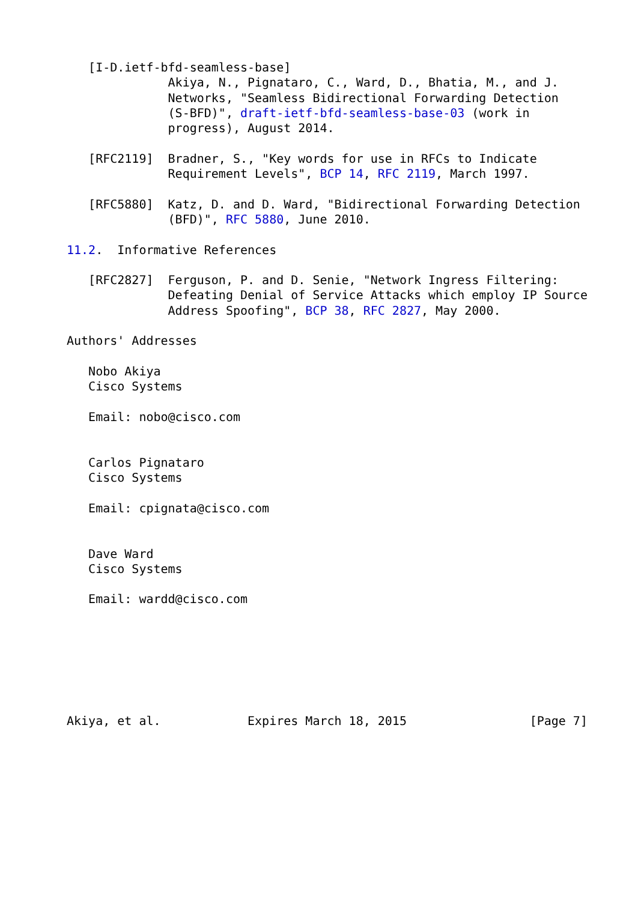[I-D.ietf-bfd-seamless-base]
              Akiya, N., Pignataro, C., Ward, D., Bhatia, M., and J.
              Networks, "Seamless Bidirectional Forwarding Detection
              (S-BFD)", draft-ietf-bfd-seamless-base-03 (work in
              progress), August 2014.

   [RFC2119]  Bradner, S., "Key words for use in RFCs to Indicate
              Requirement Levels", BCP 14, RFC 2119, March 1997.

   [RFC5880]  Katz, D. and D. Ward, "Bidirectional Forwarding Detection
              (BFD)", RFC 5880, June 2010.

11.2.  Informative References

   [RFC2827]  Ferguson, P. and D. Senie, "Network Ingress Filtering:
              Defeating Denial of Service Attacks which employ IP Source
              Address Spoofing", BCP 38, RFC 2827, May 2000.

Authors' Addresses

   Nobo Akiya
   Cisco Systems

   Email: nobo@cisco.com


   Carlos Pignataro
   Cisco Systems

   Email: cpignata@cisco.com


   Dave Ward
   Cisco Systems

   Email: wardd@cisco.com







Akiya, et al.            Expires March 18, 2015                 [Page 7]